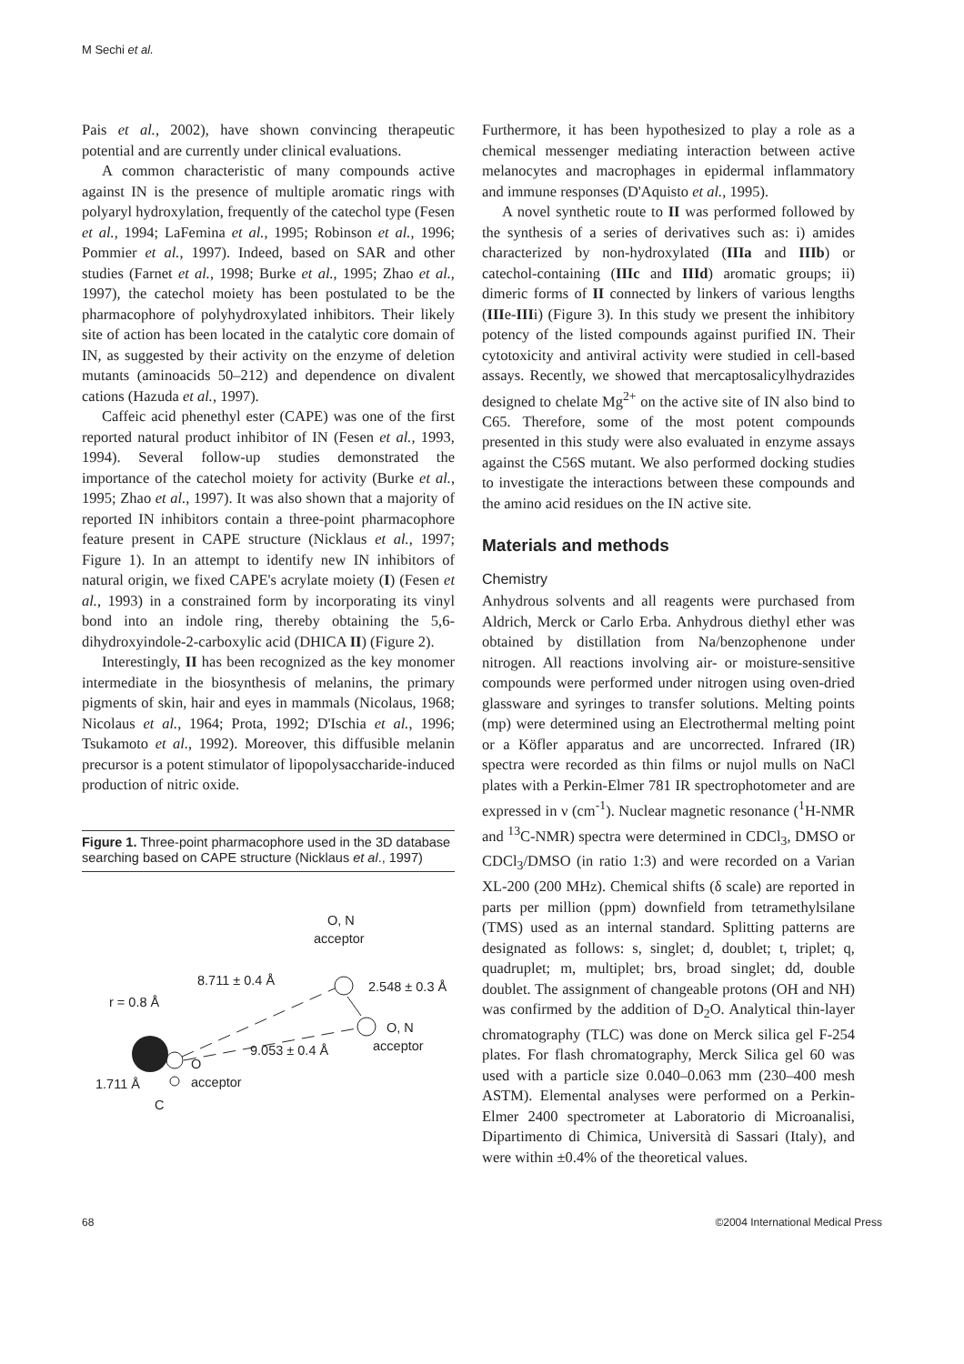M Sechi et al.
Pais et al., 2002), have shown convincing therapeutic potential and are currently under clinical evaluations.
A common characteristic of many compounds active against IN is the presence of multiple aromatic rings with polyaryl hydroxylation, frequently of the catechol type (Fesen et al., 1994; LaFemina et al., 1995; Robinson et al., 1996; Pommier et al., 1997). Indeed, based on SAR and other studies (Farnet et al., 1998; Burke et al., 1995; Zhao et al., 1997), the catechol moiety has been postulated to be the pharmacophore of polyhydroxylated inhibitors. Their likely site of action has been located in the catalytic core domain of IN, as suggested by their activity on the enzyme of deletion mutants (aminoacids 50–212) and dependence on divalent cations (Hazuda et al., 1997).
Caffeic acid phenethyl ester (CAPE) was one of the first reported natural product inhibitor of IN (Fesen et al., 1993, 1994). Several follow-up studies demonstrated the importance of the catechol moiety for activity (Burke et al., 1995; Zhao et al., 1997). It was also shown that a majority of reported IN inhibitors contain a three-point pharmacophore feature present in CAPE structure (Nicklaus et al., 1997; Figure 1). In an attempt to identify new IN inhibitors of natural origin, we fixed CAPE's acrylate moiety (I) (Fesen et al., 1993) in a constrained form by incorporating its vinyl bond into an indole ring, thereby obtaining the 5,6-dihydroxyindole-2-carboxylic acid (DHICA II) (Figure 2).
Interestingly, II has been recognized as the key monomer intermediate in the biosynthesis of melanins, the primary pigments of skin, hair and eyes in mammals (Nicolaus, 1968; Nicolaus et al., 1964; Prota, 1992; D'Ischia et al., 1996; Tsukamoto et al., 1992). Moreover, this diffusible melanin precursor is a potent stimulator of lipopolysaccharide-induced production of nitric oxide.
Figure 1. Three-point pharmacophore used in the 3D database searching based on CAPE structure (Nicklaus et al., 1997)
O, N
acceptor
8.711 ± 0.4 Å 2.548 ± 0.3 Å
r = 0.8 Å
O, N
acceptor 9.053 ± 0.4 Å
O
1.711 Å acceptor
C
Furthermore, it has been hypothesized to play a role as a chemical messenger mediating interaction between active melanocytes and macrophages in epidermal inflammatory and immune responses (D'Aquisto et al., 1995).
A novel synthetic route to II was performed followed by the synthesis of a series of derivatives such as: i) amides characterized by non-hydroxylated (IIIa and IIIb) or catechol-containing (IIIc and IIId) aromatic groups; ii) dimeric forms of II connected by linkers of various lengths (IIIe-IIIi) (Figure 3). In this study we present the inhibitory potency of the listed compounds against purified IN. Their cytotoxicity and antiviral activity were studied in cell-based assays. Recently, we showed that mercaptosalicylhydrazides designed to chelate Mg<sup>2+</sup> on the active site of IN also bind to C65. Therefore, some of the most potent compounds presented in this study were also evaluated in enzyme assays against the C56S mutant. We also performed docking studies to investigate the interactions between these compounds and the amino acid residues on the IN active site.
Materials and methods
Chemistry
Anhydrous solvents and all reagents were purchased from Aldrich, Merck or Carlo Erba. Anhydrous diethyl ether was obtained by distillation from Na/benzophenone under nitrogen. All reactions involving air- or moisture-sensitive compounds were performed under nitrogen using oven-dried glassware and syringes to transfer solutions. Melting points (mp) were determined using an Electrothermal melting point or a Köfler apparatus and are uncorrected. Infrared (IR) spectra were recorded as thin films or nujol mulls on NaCl plates with a Perkin-Elmer 781 IR spectrophotometer and are expressed in ν (cm<sup>-1</sup>). Nuclear magnetic resonance (<sup>1</sup>H-NMR and <sup>13</sup>C-NMR) spectra were determined in CDCl<sub>3</sub>, DMSO or CDCl<sub>3</sub>/DMSO (in ratio 1:3) and were recorded on a Varian XL-200 (200 MHz). Chemical shifts (δ scale) are reported in parts per million (ppm) downfield from tetramethylsilane (TMS) used as an internal standard. Splitting patterns are designated as follows: s, singlet; d, doublet; t, triplet; q, quadruplet; m, multiplet; brs, broad singlet; dd, double doublet. The assignment of changeable protons (OH and NH) was confirmed by the addition of D<sub>2</sub>O. Analytical thin-layer chromatography (TLC) was done on Merck silica gel F-254 plates. For flash chromatography, Merck Silica gel 60 was used with a particle size 0.040–0.063 mm (230–400 mesh ASTM). Elemental analyses were performed on a Perkin-Elmer 2400 spectrometer at Laboratorio di Microanalisi, Dipartimento di Chimica, Università di Sassari (Italy), and were within ±0.4% of the theoretical values.
68 ©2004 International Medical Press